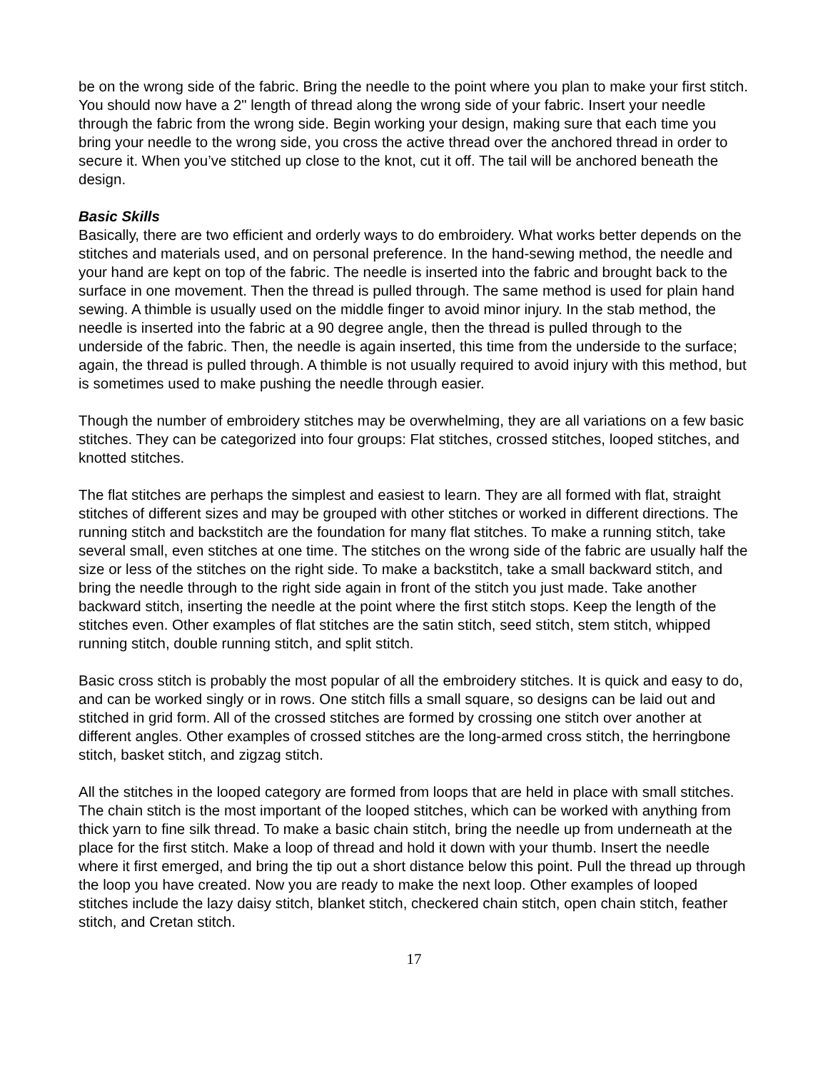be on the wrong side of the fabric. Bring the needle to the point where you plan to make your first stitch. You should now have a 2" length of thread along the wrong side of your fabric. Insert your needle through the fabric from the wrong side. Begin working your design, making sure that each time you bring your needle to the wrong side, you cross the active thread over the anchored thread in order to secure it. When you’ve stitched up close to the knot, cut it off. The tail will be anchored beneath the design.
Basic Skills
Basically, there are two efficient and orderly ways to do embroidery. What works better depends on the stitches and materials used, and on personal preference. In the hand-sewing method, the needle and your hand are kept on top of the fabric. The needle is inserted into the fabric and brought back to the surface in one movement. Then the thread is pulled through. The same method is used for plain hand sewing. A thimble is usually used on the middle finger to avoid minor injury. In the stab method, the needle is inserted into the fabric at a 90 degree angle, then the thread is pulled through to the underside of the fabric. Then, the needle is again inserted, this time from the underside to the surface; again, the thread is pulled through. A thimble is not usually required to avoid injury with this method, but is sometimes used to make pushing the needle through easier.
Though the number of embroidery stitches may be overwhelming, they are all variations on a few basic stitches. They can be categorized into four groups: Flat stitches, crossed stitches, looped stitches, and knotted stitches.
The flat stitches are perhaps the simplest and easiest to learn. They are all formed with flat, straight stitches of different sizes and may be grouped with other stitches or worked in different directions. The running stitch and backstitch are the foundation for many flat stitches. To make a running stitch, take several small, even stitches at one time. The stitches on the wrong side of the fabric are usually half the size or less of the stitches on the right side. To make a backstitch, take a small backward stitch, and bring the needle through to the right side again in front of the stitch you just made. Take another backward stitch, inserting the needle at the point where the first stitch stops. Keep the length of the stitches even. Other examples of flat stitches are the satin stitch, seed stitch, stem stitch, whipped running stitch, double running stitch, and split stitch.
Basic cross stitch is probably the most popular of all the embroidery stitches. It is quick and easy to do, and can be worked singly or in rows. One stitch fills a small square, so designs can be laid out and stitched in grid form. All of the crossed stitches are formed by crossing one stitch over another at different angles. Other examples of crossed stitches are the long-armed cross stitch, the herringbone stitch, basket stitch, and zigzag stitch.
All the stitches in the looped category are formed from loops that are held in place with small stitches. The chain stitch is the most important of the looped stitches, which can be worked with anything from thick yarn to fine silk thread. To make a basic chain stitch, bring the needle up from underneath at the place for the first stitch. Make a loop of thread and hold it down with your thumb. Insert the needle where it first emerged, and bring the tip out a short distance below this point. Pull the thread up through the loop you have created. Now you are ready to make the next loop. Other examples of looped stitches include the lazy daisy stitch, blanket stitch, checkered chain stitch, open chain stitch, feather stitch, and Cretan stitch.
17